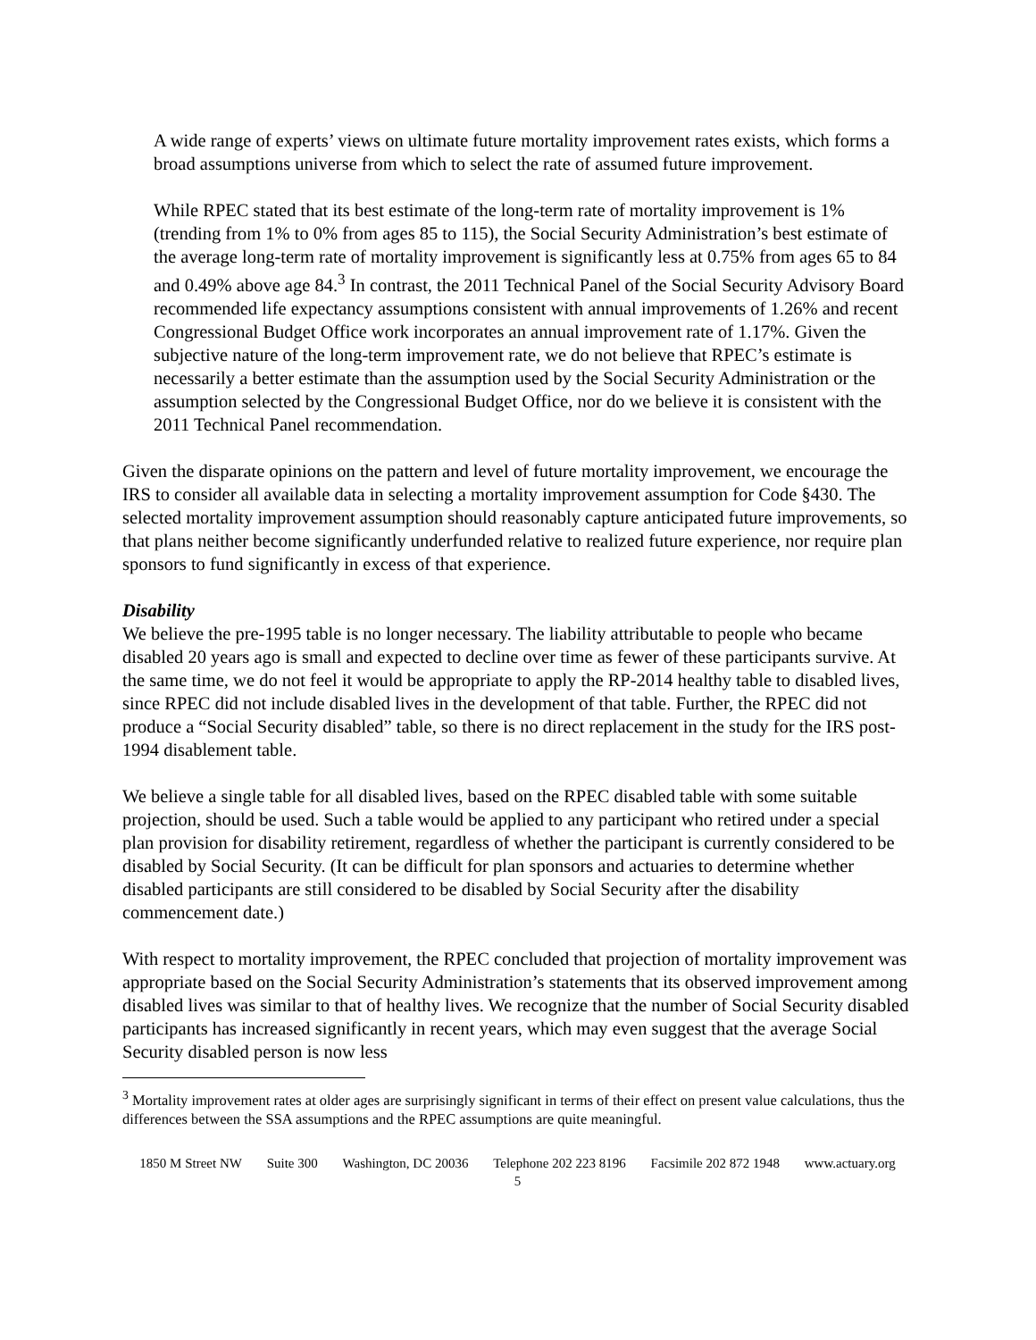A wide range of experts’ views on ultimate future mortality improvement rates exists, which forms a broad assumptions universe from which to select the rate of assumed future improvement.
While RPEC stated that its best estimate of the long-term rate of mortality improvement is 1% (trending from 1% to 0% from ages 85 to 115), the Social Security Administration’s best estimate of the average long-term rate of mortality improvement is significantly less at 0.75% from ages 65 to 84 and 0.49% above age 84.<sup>3</sup> In contrast, the 2011 Technical Panel of the Social Security Advisory Board recommended life expectancy assumptions consistent with annual improvements of 1.26% and recent Congressional Budget Office work incorporates an annual improvement rate of 1.17%. Given the subjective nature of the long-term improvement rate, we do not believe that RPEC’s estimate is necessarily a better estimate than the assumption used by the Social Security Administration or the assumption selected by the Congressional Budget Office, nor do we believe it is consistent with the 2011 Technical Panel recommendation.
Given the disparate opinions on the pattern and level of future mortality improvement, we encourage the IRS to consider all available data in selecting a mortality improvement assumption for Code §430. The selected mortality improvement assumption should reasonably capture anticipated future improvements, so that plans neither become significantly underfunded relative to realized future experience, nor require plan sponsors to fund significantly in excess of that experience.
Disability
We believe the pre-1995 table is no longer necessary. The liability attributable to people who became disabled 20 years ago is small and expected to decline over time as fewer of these participants survive. At the same time, we do not feel it would be appropriate to apply the RP-2014 healthy table to disabled lives, since RPEC did not include disabled lives in the development of that table. Further, the RPEC did not produce a “Social Security disabled” table, so there is no direct replacement in the study for the IRS post-1994 disablement table.
We believe a single table for all disabled lives, based on the RPEC disabled table with some suitable projection, should be used. Such a table would be applied to any participant who retired under a special plan provision for disability retirement, regardless of whether the participant is currently considered to be disabled by Social Security. (It can be difficult for plan sponsors and actuaries to determine whether disabled participants are still considered to be disabled by Social Security after the disability commencement date.)
With respect to mortality improvement, the RPEC concluded that projection of mortality improvement was appropriate based on the Social Security Administration’s statements that its observed improvement among disabled lives was similar to that of healthy lives. We recognize that the number of Social Security disabled participants has increased significantly in recent years, which may even suggest that the average Social Security disabled person is now less
<sup>3</sup> Mortality improvement rates at older ages are surprisingly significant in terms of their effect on present value calculations, thus the differences between the SSA assumptions and the RPEC assumptions are quite meaningful.
1850 M Street NW Suite 300 Washington, DC 20036 Telephone 202 223 8196 Facsimile 202 872 1948 www.actuary.org
5